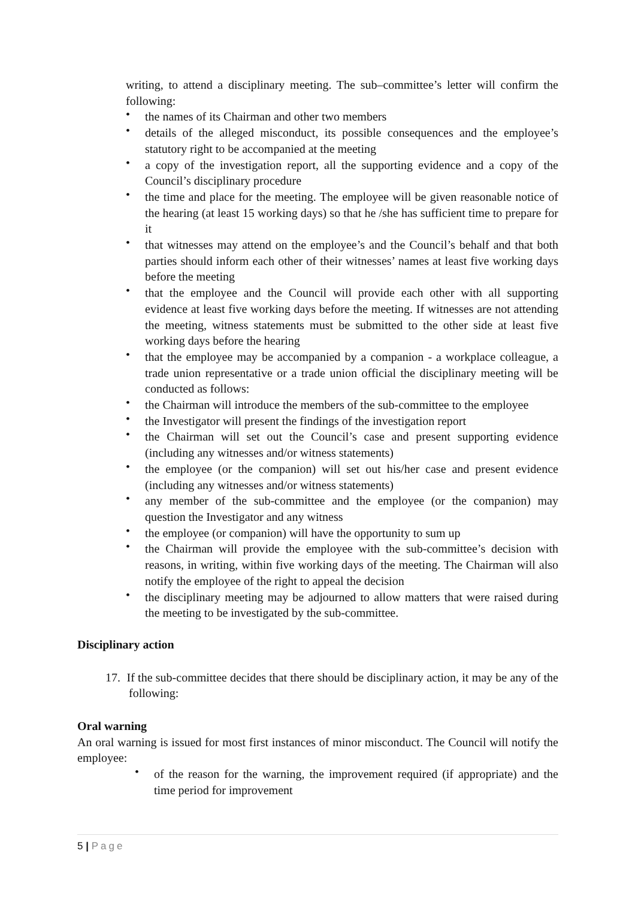writing, to attend a disciplinary meeting. The sub–committee’s letter will confirm the following:
• the names of its Chairman and other two members
• details of the alleged misconduct, its possible consequences and the employee’s statutory right to be accompanied at the meeting
• a copy of the investigation report, all the supporting evidence and a copy of the Council’s disciplinary procedure
• the time and place for the meeting. The employee will be given reasonable notice of the hearing (at least 15 working days) so that he /she has sufficient time to prepare for it
• that witnesses may attend on the employee’s and the Council’s behalf and that both parties should inform each other of their witnesses’ names at least five working days before the meeting
• that the employee and the Council will provide each other with all supporting evidence at least five working days before the meeting. If witnesses are not attending the meeting, witness statements must be submitted to the other side at least five working days before the hearing
• that the employee may be accompanied by a companion - a workplace colleague, a trade union representative or a trade union official the disciplinary meeting will be conducted as follows:
• the Chairman will introduce the members of the sub-committee to the employee
• the Investigator will present the findings of the investigation report
• the Chairman will set out the Council’s case and present supporting evidence (including any witnesses and/or witness statements)
• the employee (or the companion) will set out his/her case and present evidence (including any witnesses and/or witness statements)
• any member of the sub-committee and the employee (or the companion) may question the Investigator and any witness
• the employee (or companion) will have the opportunity to sum up
• the Chairman will provide the employee with the sub-committee’s decision with reasons, in writing, within five working days of the meeting. The Chairman will also notify the employee of the right to appeal the decision
• the disciplinary meeting may be adjourned to allow matters that were raised during the meeting to be investigated by the sub-committee.
Disciplinary action
17. If the sub-committee decides that there should be disciplinary action, it may be any of the following:
Oral warning
An oral warning is issued for most first instances of minor misconduct. The Council will notify the employee:
• of the reason for the warning, the improvement required (if appropriate) and the time period for improvement
5 | Page